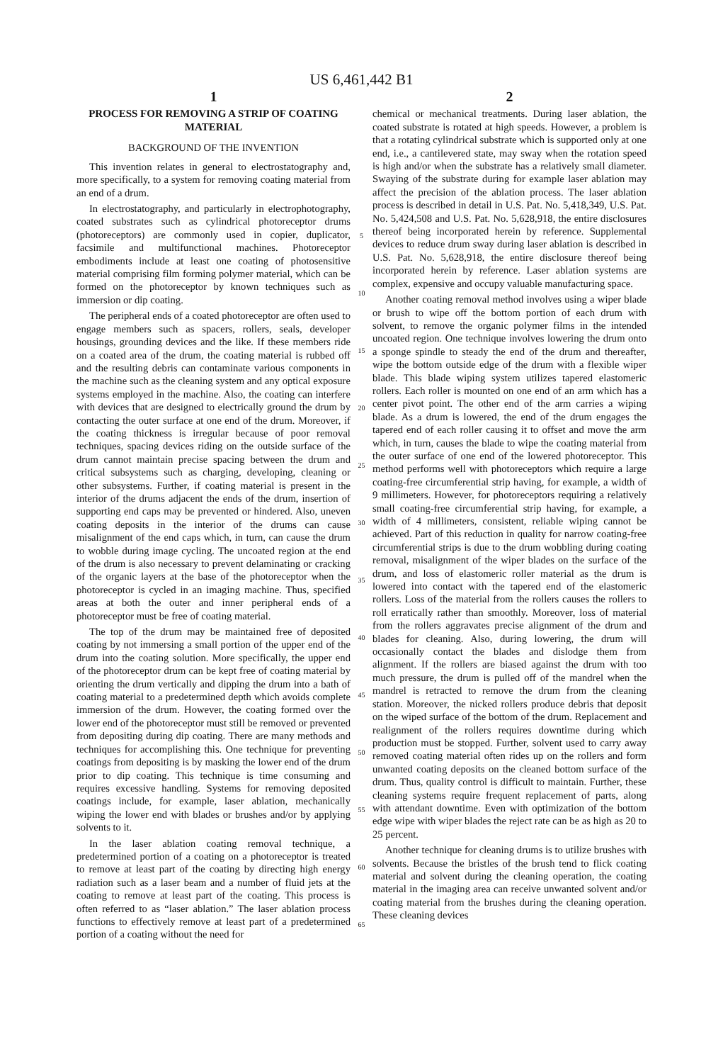US 6,461,442 B1
1
PROCESS FOR REMOVING A STRIP OF COATING MATERIAL
BACKGROUND OF THE INVENTION
This invention relates in general to electrostatography and, more specifically, to a system for removing coating material from an end of a drum.
In electrostatography, and particularly in electrophotography, coated substrates such as cylindrical photoreceptor drums (photoreceptors) are commonly used in copier, duplicator, facsimile and multifunctional machines. Photoreceptor embodiments include at least one coating of photosensitive material comprising film forming polymer material, which can be formed on the photoreceptor by known techniques such as immersion or dip coating.
The peripheral ends of a coated photoreceptor are often used to engage members such as spacers, rollers, seals, developer housings, grounding devices and the like. If these members ride on a coated area of the drum, the coating material is rubbed off and the resulting debris can contaminate various components in the machine such as the cleaning system and any optical exposure systems employed in the machine. Also, the coating can interfere with devices that are designed to electrically ground the drum by contacting the outer surface at one end of the drum. Moreover, if the coating thickness is irregular because of poor removal techniques, spacing devices riding on the outside surface of the drum cannot maintain precise spacing between the drum and critical subsystems such as charging, developing, cleaning or other subsystems. Further, if coating material is present in the interior of the drums adjacent the ends of the drum, insertion of supporting end caps may be prevented or hindered. Also, uneven coating deposits in the interior of the drums can cause misalignment of the end caps which, in turn, can cause the drum to wobble during image cycling. The uncoated region at the end of the drum is also necessary to prevent delaminating or cracking of the organic layers at the base of the photoreceptor when the photoreceptor is cycled in an imaging machine. Thus, specified areas at both the outer and inner peripheral ends of a photoreceptor must be free of coating material.
The top of the drum may be maintained free of deposited coating by not immersing a small portion of the upper end of the drum into the coating solution. More specifically, the upper end of the photoreceptor drum can be kept free of coating material by orienting the drum vertically and dipping the drum into a bath of coating material to a predetermined depth which avoids complete immersion of the drum. However, the coating formed over the lower end of the photoreceptor must still be removed or prevented from depositing during dip coating. There are many methods and techniques for accomplishing this. One technique for preventing coatings from depositing is by masking the lower end of the drum prior to dip coating. This technique is time consuming and requires excessive handling. Systems for removing deposited coatings include, for example, laser ablation, mechanically wiping the lower end with blades or brushes and/or by applying solvents to it.
In the laser ablation coating removal technique, a predetermined portion of a coating on a photoreceptor is treated to remove at least part of the coating by directing high energy radiation such as a laser beam and a number of fluid jets at the coating to remove at least part of the coating. This process is often referred to as “laser ablation.” The laser ablation process functions to effectively remove at least part of a predetermined portion of a coating without the need for
5
10
15
20
25
30
35
40
45
50
55
60
65
2
chemical or mechanical treatments. During laser ablation, the coated substrate is rotated at high speeds. However, a problem is that a rotating cylindrical substrate which is supported only at one end, i.e., a cantilevered state, may sway when the rotation speed is high and/or when the substrate has a relatively small diameter. Swaying of the substrate during for example laser ablation may affect the precision of the ablation process. The laser ablation process is described in detail in U.S. Pat. No. 5,418,349, U.S. Pat. No. 5,424,508 and U.S. Pat. No. 5,628,918, the entire disclosures thereof being incorporated herein by reference. Supplemental devices to reduce drum sway during laser ablation is described in U.S. Pat. No. 5,628,918, the entire disclosure thereof being incorporated herein by reference. Laser ablation systems are complex, expensive and occupy valuable manufacturing space.
Another coating removal method involves using a wiper blade or brush to wipe off the bottom portion of each drum with solvent, to remove the organic polymer films in the intended uncoated region. One technique involves lowering the drum onto a sponge spindle to steady the end of the drum and thereafter, wipe the bottom outside edge of the drum with a flexible wiper blade. This blade wiping system utilizes tapered elastomeric rollers. Each roller is mounted on one end of an arm which has a center pivot point. The other end of the arm carries a wiping blade. As a drum is lowered, the end of the drum engages the tapered end of each roller causing it to offset and move the arm which, in turn, causes the blade to wipe the coating material from the outer surface of one end of the lowered photoreceptor. This method performs well with photoreceptors which require a large coating-free circumferential strip having, for example, a width of 9 millimeters. However, for photoreceptors requiring a relatively small coating-free circumferential strip having, for example, a width of 4 millimeters, consistent, reliable wiping cannot be achieved. Part of this reduction in quality for narrow coating-free circumferential strips is due to the drum wobbling during coating removal, misalignment of the wiper blades on the surface of the drum, and loss of elastomeric roller material as the drum is lowered into contact with the tapered end of the elastomeric rollers. Loss of the material from the rollers causes the rollers to roll erratically rather than smoothly. Moreover, loss of material from the rollers aggravates precise alignment of the drum and blades for cleaning. Also, during lowering, the drum will occasionally contact the blades and dislodge them from alignment. If the rollers are biased against the drum with too much pressure, the drum is pulled off of the mandrel when the mandrel is retracted to remove the drum from the cleaning station. Moreover, the nicked rollers produce debris that deposit on the wiped surface of the bottom of the drum. Replacement and realignment of the rollers requires downtime during which production must be stopped. Further, solvent used to carry away removed coating material often rides up on the rollers and form unwanted coating deposits on the cleaned bottom surface of the drum. Thus, quality control is difficult to maintain. Further, these cleaning systems require frequent replacement of parts, along with attendant downtime. Even with optimization of the bottom edge wipe with wiper blades the reject rate can be as high as 20 to 25 percent.
Another technique for cleaning drums is to utilize brushes with solvents. Because the bristles of the brush tend to flick coating material and solvent during the cleaning operation, the coating material in the imaging area can receive unwanted solvent and/or coating material from the brushes during the cleaning operation. These cleaning devices